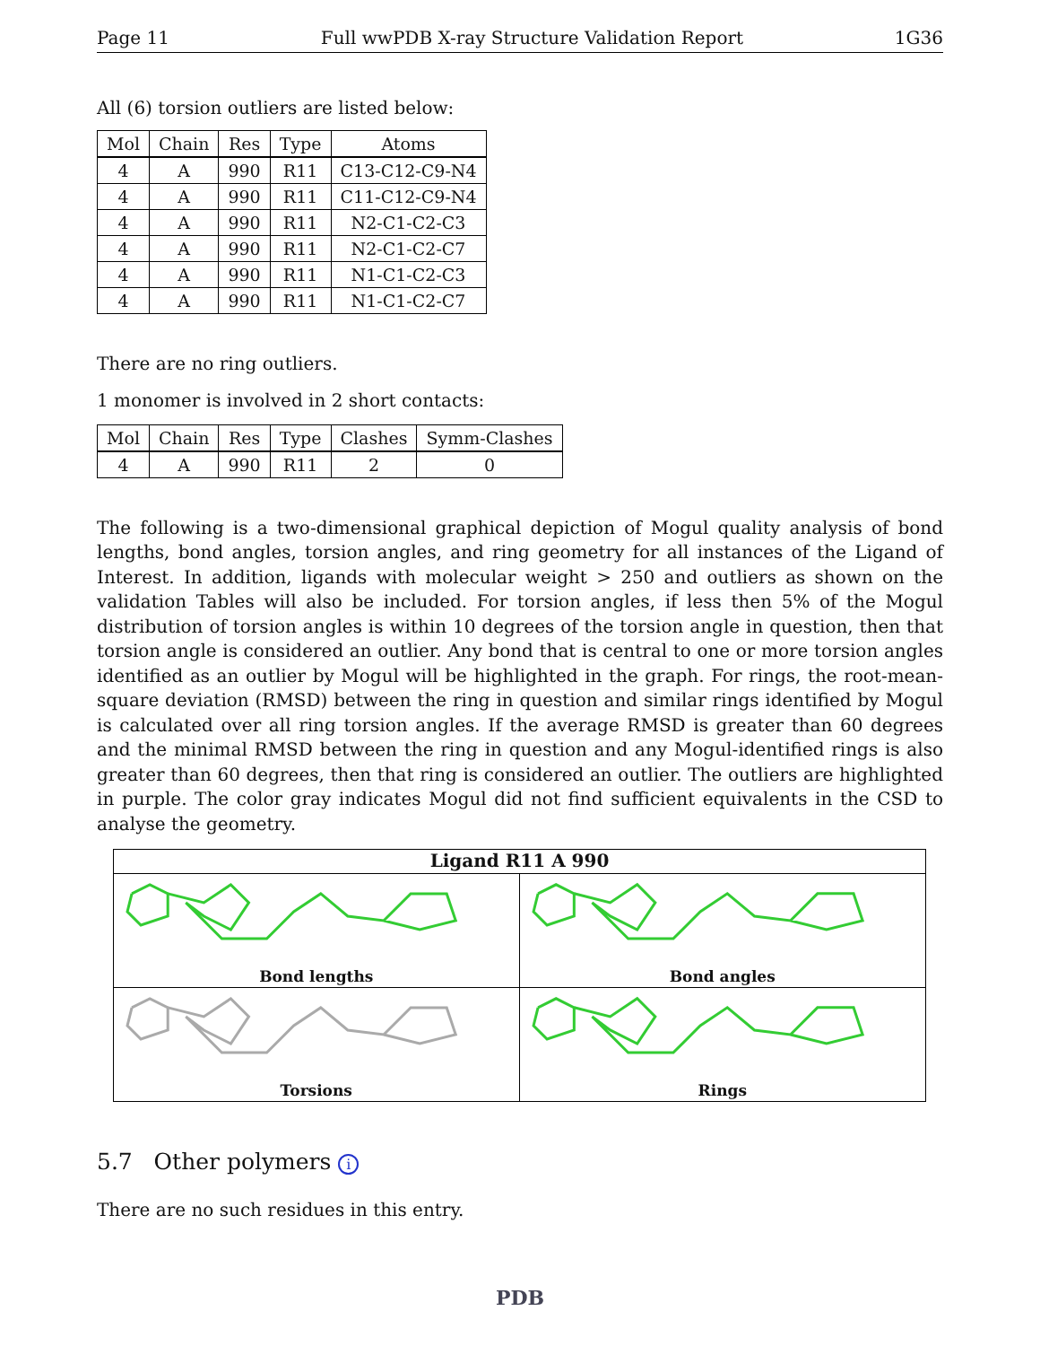Page 11 Full wwPDB X-ray Structure Validation Report 1G36
All (6) torsion outliers are listed below:
| Mol | Chain | Res | Type | Atoms |
| --- | --- | --- | --- | --- |
| 4 | A | 990 | R11 | C13-C12-C9-N4 |
| 4 | A | 990 | R11 | C11-C12-C9-N4 |
| 4 | A | 990 | R11 | N2-C1-C2-C3 |
| 4 | A | 990 | R11 | N2-C1-C2-C7 |
| 4 | A | 990 | R11 | N1-C1-C2-C3 |
| 4 | A | 990 | R11 | N1-C1-C2-C7 |
There are no ring outliers.
1 monomer is involved in 2 short contacts:
| Mol | Chain | Res | Type | Clashes | Symm-Clashes |
| --- | --- | --- | --- | --- | --- |
| 4 | A | 990 | R11 | 2 | 0 |
The following is a two-dimensional graphical depiction of Mogul quality analysis of bond lengths, bond angles, torsion angles, and ring geometry for all instances of the Ligand of Interest. In addition, ligands with molecular weight > 250 and outliers as shown on the validation Tables will also be included. For torsion angles, if less then 5% of the Mogul distribution of torsion angles is within 10 degrees of the torsion angle in question, then that torsion angle is considered an outlier. Any bond that is central to one or more torsion angles identified as an outlier by Mogul will be highlighted in the graph. For rings, the root-mean-square deviation (RMSD) between the ring in question and similar rings identified by Mogul is calculated over all ring torsion angles. If the average RMSD is greater than 60 degrees and the minimal RMSD between the ring in question and any Mogul-identified rings is also greater than 60 degrees, then that ring is considered an outlier. The outliers are highlighted in purple. The color gray indicates Mogul did not find sufficient equivalents in the CSD to analyse the geometry.
Ligand R11 A 990
Bond lengths
Bond angles
Torsions
Rings
5.7 Other polymers i
There are no such residues in this entry.
PDB